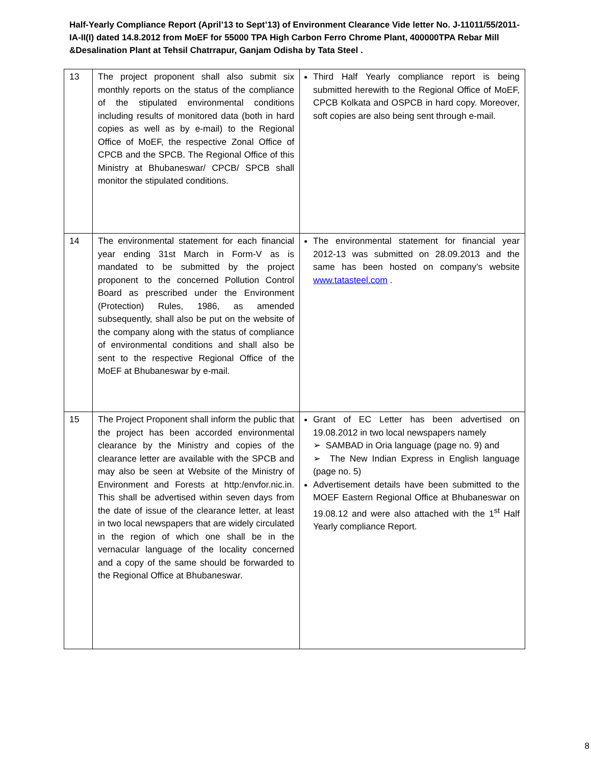Half-Yearly Compliance Report (April’13 to Sept’13) of Environment Clearance Vide letter No. J-11011/55/2011-IA-II(I) dated 14.8.2012 from MoEF for 55000 TPA High Carbon Ferro Chrome Plant, 400000TPA Rebar Mill &Desalination Plant at Tehsil Chatrrapur, Ganjam Odisha by Tata Steel .
| 13 | The project proponent shall also submit six monthly reports on the status of the compliance of the stipulated environmental conditions including results of monitored data (both in hard copies as well as by e-mail) to the Regional Office of MoEF, the respective Zonal Office of CPCB and the SPCB. The Regional Office of this Ministry at Bhubaneswar/ CPCB/ SPCB shall monitor the stipulated conditions. | Third Half Yearly compliance report is being submitted herewith to the Regional Office of MoEF, CPCB Kolkata and OSPCB in hard copy. Moreover, soft copies are also being sent through e-mail. |
| 14 | The environmental statement for each financial year ending 31st March in Form-V as is mandated to be submitted by the project proponent to the concerned Pollution Control Board as prescribed under the Environment (Protection) Rules, 1986, as amended subsequently, shall also be put on the website of the company along with the status of compliance of environmental conditions and shall also be sent to the respective Regional Office of the MoEF at Bhubaneswar by e-mail. | The environmental statement for financial year 2012-13 was submitted on 28.09.2013 and the same has been hosted on company’s website www.tatasteel.com . |
| 15 | The Project Proponent shall inform the public that the project has been accorded environmental clearance by the Ministry and copies of the clearance letter are available with the SPCB and may also be seen at Website of the Ministry of Environment and Forests at http:/envfor.nic.in. This shall be advertised within seven days from the date of issue of the clearance letter, at least in two local newspapers that are widely circulated in the region of which one shall be in the vernacular language of the locality concerned and a copy of the same should be forwarded to the Regional Office at Bhubaneswar. | Grant of EC Letter has been advertised on 19.08.2012 in two local newspapers namely ➢ SAMBAD in Oria language (page no. 9) and ➢ The New Indian Express in English language (page no. 5) Advertisement details have been submitted to the MOEF Eastern Regional Office at Bhubaneswar on 19.08.12 and were also attached with the 1<sup>st</sup> Half Yearly compliance Report. |
8